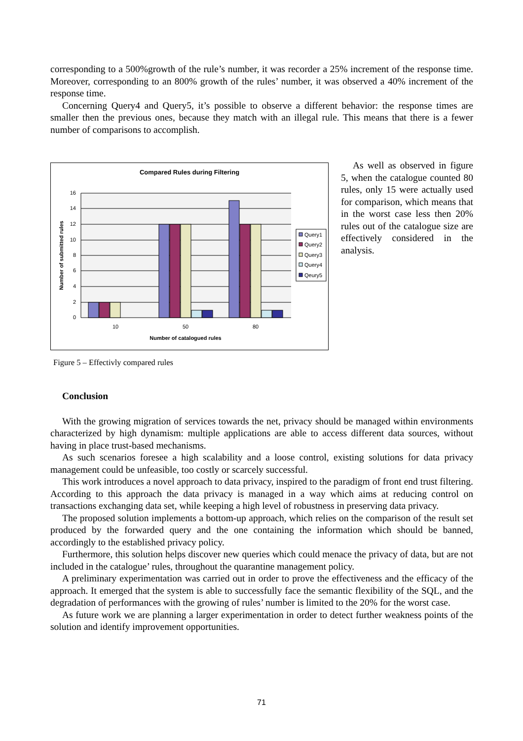corresponding to a 500%growth of the rule’s number, it was recorder a 25% increment of the response time. Moreover, corresponding to an 800% growth of the rules’ number, it was observed a 40% increment of the response time.
Concerning Query4 and Query5, it’s possible to observe a different behavior: the response times are smaller then the previous ones, because they match with an illegal rule. This means that there is a fewer number of comparisons to accomplish.
Compared Rules during Filtering
16
14
12
10
8
6
4
2
0
10
50
80
Number of catalogued rules
Number of submitted rules
Query1
Query2
Query3
Query4
Qeury5
Figure 5 – Effectivly compared rules
As well as observed in figure 5, when the catalogue counted 80 rules, only 15 were actually used for comparison, which means that in the worst case less then 20% rules out of the catalogue size are effectively considered in the analysis.
Conclusion
With the growing migration of services towards the net, privacy should be managed within environments characterized by high dynamism: multiple applications are able to access different data sources, without having in place trust-based mechanisms.
As such scenarios foresee a high scalability and a loose control, existing solutions for data privacy management could be unfeasible, too costly or scarcely successful.
This work introduces a novel approach to data privacy, inspired to the paradigm of front end trust filtering. According to this approach the data privacy is managed in a way which aims at reducing control on transactions exchanging data set, while keeping a high level of robustness in preserving data privacy.
The proposed solution implements a bottom-up approach, which relies on the comparison of the result set produced by the forwarded query and the one containing the information which should be banned, accordingly to the established privacy policy.
Furthermore, this solution helps discover new queries which could menace the privacy of data, but are not included in the catalogue’ rules, throughout the quarantine management policy.
A preliminary experimentation was carried out in order to prove the effectiveness and the efficacy of the approach. It emerged that the system is able to successfully face the semantic flexibility of the SQL, and the degradation of performances with the growing of rules’ number is limited to the 20% for the worst case.
As future work we are planning a larger experimentation in order to detect further weakness points of the solution and identify improvement opportunities.
71